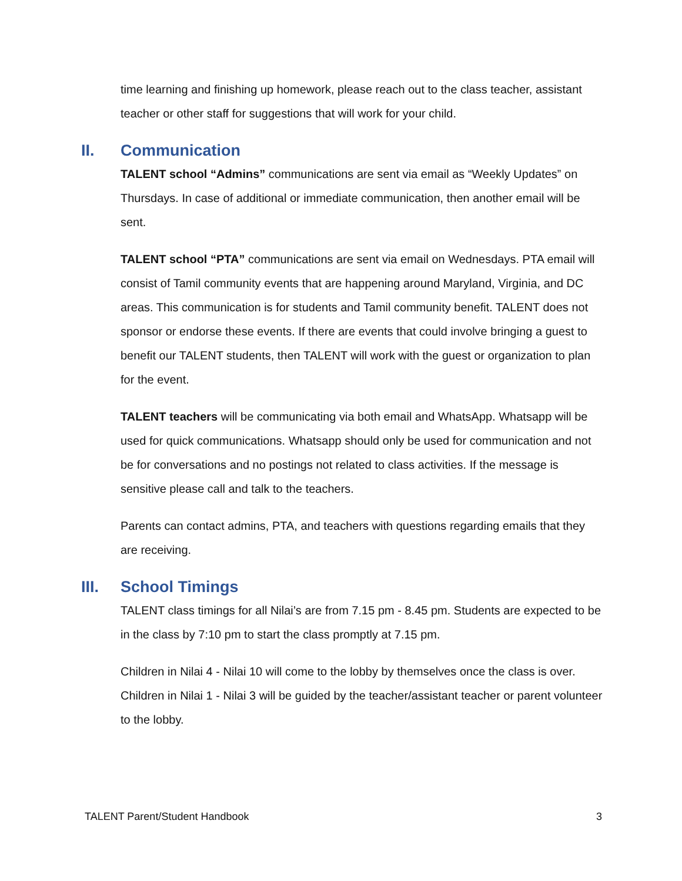time learning and finishing up homework, please reach out to the class teacher, assistant teacher or other staff for suggestions that will work for your child.
II. Communication
TALENT school “Admins” communications are sent via email as “Weekly Updates” on Thursdays. In case of additional or immediate communication, then another email will be sent.
TALENT school “PTA” communications are sent via email on Wednesdays. PTA email will consist of Tamil community events that are happening around Maryland, Virginia, and DC areas. This communication is for students and Tamil community benefit. TALENT does not sponsor or endorse these events. If there are events that could involve bringing a guest to benefit our TALENT students, then TALENT will work with the guest or organization to plan for the event.
TALENT teachers will be communicating via both email and WhatsApp. Whatsapp will be used for quick communications. Whatsapp should only be used for communication and not be for conversations and no postings not related to class activities. If the message is sensitive please call and talk to the teachers.
Parents can contact admins, PTA, and teachers with questions regarding emails that they are receiving.
III. School Timings
TALENT class timings for all Nilai’s are from 7.15 pm - 8.45 pm. Students are expected to be in the class by 7:10 pm to start the class promptly at 7.15 pm.
Children in Nilai 4 - Nilai 10 will come to the lobby by themselves once the class is over. Children in Nilai 1 - Nilai 3 will be guided by the teacher/assistant teacher or parent volunteer to the lobby.
TALENT Parent/Student Handbook 3